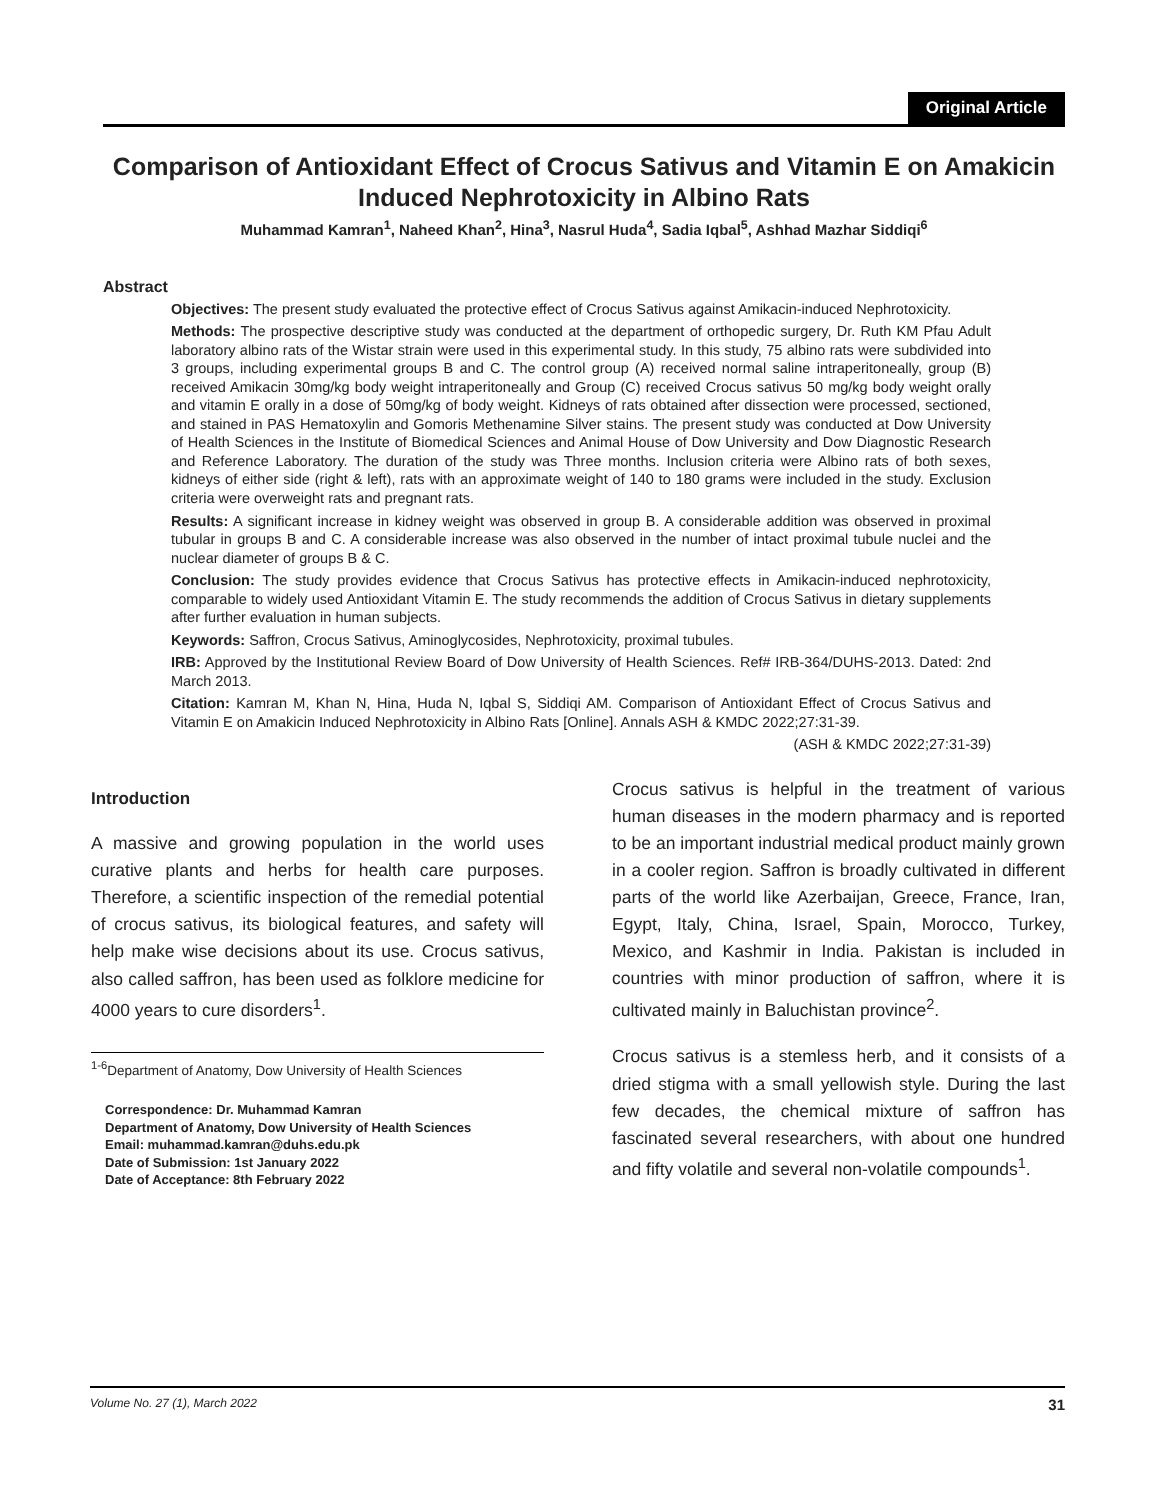Original Article
Comparison of Antioxidant Effect of Crocus Sativus and Vitamin E on Amakicin Induced Nephrotoxicity in Albino Rats
Muhammad Kamran<sup>1</sup>, Naheed Khan<sup>2</sup>, Hina<sup>3</sup>, Nasrul Huda<sup>4</sup>, Sadia Iqbal<sup>5</sup>, Ashhad Mazhar Siddiqi<sup>6</sup>
Abstract
Objectives: The present study evaluated the protective effect of Crocus Sativus against Amikacin-induced Nephrotoxicity.
Methods: The prospective descriptive study was conducted at the department of orthopedic surgery, Dr. Ruth KM Pfau Adult laboratory albino rats of the Wistar strain were used in this experimental study. In this study, 75 albino rats were subdivided into 3 groups, including experimental groups B and C. The control group (A) received normal saline intraperitoneally, group (B) received Amikacin 30mg/kg body weight intraperitoneally and Group (C) received Crocus sativus 50 mg/kg body weight orally and vitamin E orally in a dose of 50mg/kg of body weight. Kidneys of rats obtained after dissection were processed, sectioned, and stained in PAS Hematoxylin and Gomoris Methenamine Silver stains. The present study was conducted at Dow University of Health Sciences in the Institute of Biomedical Sciences and Animal House of Dow University and Dow Diagnostic Research and Reference Laboratory. The duration of the study was Three months. Inclusion criteria were Albino rats of both sexes, kidneys of either side (right & left), rats with an approximate weight of 140 to 180 grams were included in the study. Exclusion criteria were overweight rats and pregnant rats.
Results: A significant increase in kidney weight was observed in group B. A considerable addition was observed in proximal tubular in groups B and C. A considerable increase was also observed in the number of intact proximal tubule nuclei and the nuclear diameter of groups B & C.
Conclusion: The study provides evidence that Crocus Sativus has protective effects in Amikacin-induced nephrotoxicity, comparable to widely used Antioxidant Vitamin E. The study recommends the addition of Crocus Sativus in dietary supplements after further evaluation in human subjects.
Keywords: Saffron, Crocus Sativus, Aminoglycosides, Nephrotoxicity, proximal tubules.
IRB: Approved by the Institutional Review Board of Dow University of Health Sciences. Ref# IRB-364/DUHS-2013. Dated: 2nd March 2013.
Citation: Kamran M, Khan N, Hina, Huda N, Iqbal S, Siddiqi AM. Comparison of Antioxidant Effect of Crocus Sativus and Vitamin E on Amakicin Induced Nephrotoxicity in Albino Rats [Online]. Annals ASH & KMDC 2022;27:31-39.
(ASH & KMDC 2022;27:31-39)
Introduction
A massive and growing population in the world uses curative plants and herbs for health care purposes. Therefore, a scientific inspection of the remedial potential of crocus sativus, its biological features, and safety will help make wise decisions about its use. Crocus sativus, also called saffron, has been used as folklore medicine for 4000 years to cure disorders<sup>1</sup>.
<sup>1-6</sup>Department of Anatomy, Dow University of Health Sciences
Correspondence: Dr. Muhammad Kamran
Department of Anatomy, Dow University of Health Sciences
Email: muhammad.kamran@duhs.edu.pk
Date of Submission: 1st January 2022
Date of Acceptance: 8th February 2022
Crocus sativus is helpful in the treatment of various human diseases in the modern pharmacy and is reported to be an important industrial medical product mainly grown in a cooler region. Saffron is broadly cultivated in different parts of the world like Azerbaijan, Greece, France, Iran, Egypt, Italy, China, Israel, Spain, Morocco, Turkey, Mexico, and Kashmir in India. Pakistan is included in countries with minor production of saffron, where it is cultivated mainly in Baluchistan province<sup>2</sup>.
Crocus sativus is a stemless herb, and it consists of a dried stigma with a small yellowish style. During the last few decades, the chemical mixture of saffron has fascinated several researchers, with about one hundred and fifty volatile and several non-volatile compounds<sup>1</sup>.
Volume No. 27 (1), March 2022 31